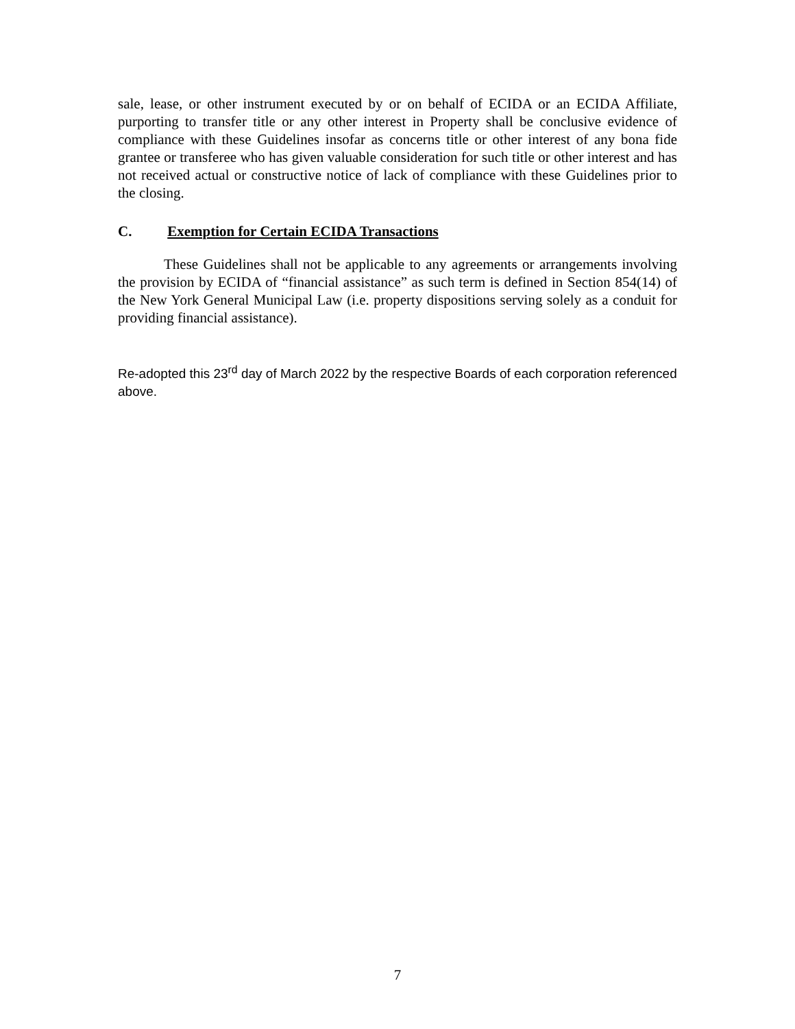sale, lease, or other instrument executed by or on behalf of ECIDA or an ECIDA Affiliate, purporting to transfer title or any other interest in Property shall be conclusive evidence of compliance with these Guidelines insofar as concerns title or other interest of any bona fide grantee or transferee who has given valuable consideration for such title or other interest and has not received actual or constructive notice of lack of compliance with these Guidelines prior to the closing.
C. Exemption for Certain ECIDA Transactions
These Guidelines shall not be applicable to any agreements or arrangements involving the provision by ECIDA of “financial assistance” as such term is defined in Section 854(14) of the New York General Municipal Law (i.e. property dispositions serving solely as a conduit for providing financial assistance).
Re-adopted this 23<sup>rd</sup> day of March 2022 by the respective Boards of each corporation referenced above.
7